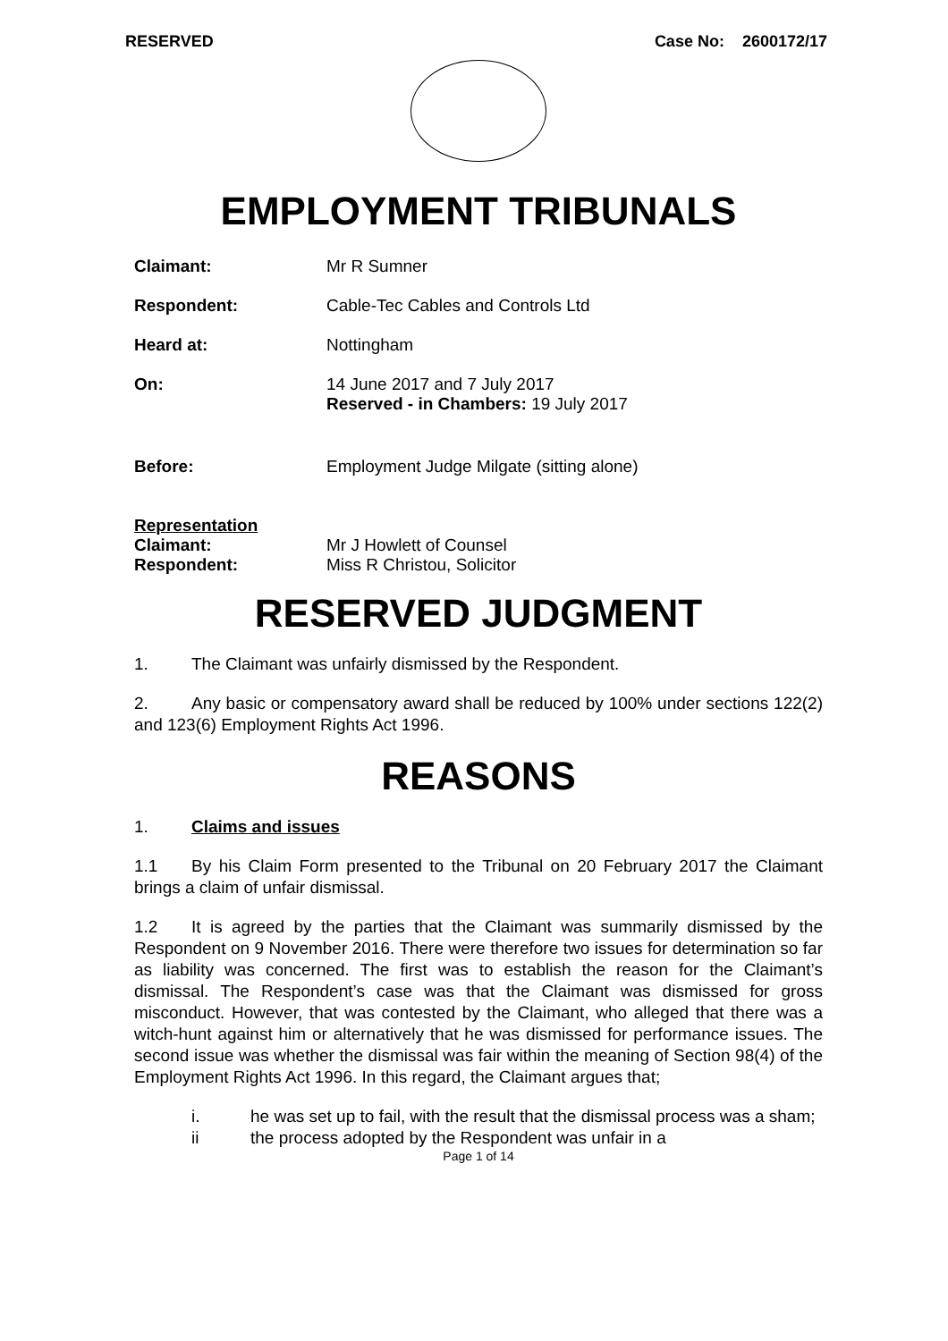RESERVED Case No: 2600172/17
EMPLOYMENT TRIBUNALS
Claimant: Mr R Sumner
Respondent: Cable-Tec Cables and Controls Ltd
Heard at: Nottingham
On: 14 June 2017 and 7 July 2017
Reserved - in Chambers: 19 July 2017
Before: Employment Judge Milgate (sitting alone)
Representation
Claimant: Mr J Howlett of Counsel
Respondent: Miss R Christou, Solicitor
RESERVED JUDGMENT
1. The Claimant was unfairly dismissed by the Respondent.
2. Any basic or compensatory award shall be reduced by 100% under sections 122(2) and 123(6) Employment Rights Act 1996.
REASONS
1. Claims and issues
1.1 By his Claim Form presented to the Tribunal on 20 February 2017 the Claimant brings a claim of unfair dismissal.
1.2 It is agreed by the parties that the Claimant was summarily dismissed by the Respondent on 9 November 2016. There were therefore two issues for determination so far as liability was concerned. The first was to establish the reason for the Claimant’s dismissal. The Respondent’s case was that the Claimant was dismissed for gross misconduct. However, that was contested by the Claimant, who alleged that there was a witch-hunt against him or alternatively that he was dismissed for performance issues. The second issue was whether the dismissal was fair within the meaning of Section 98(4) of the Employment Rights Act 1996. In this regard, the Claimant argues that;
i. he was set up to fail, with the result that the dismissal process was a sham;
ii the process adopted by the Respondent was unfair in a
Page 1 of 14